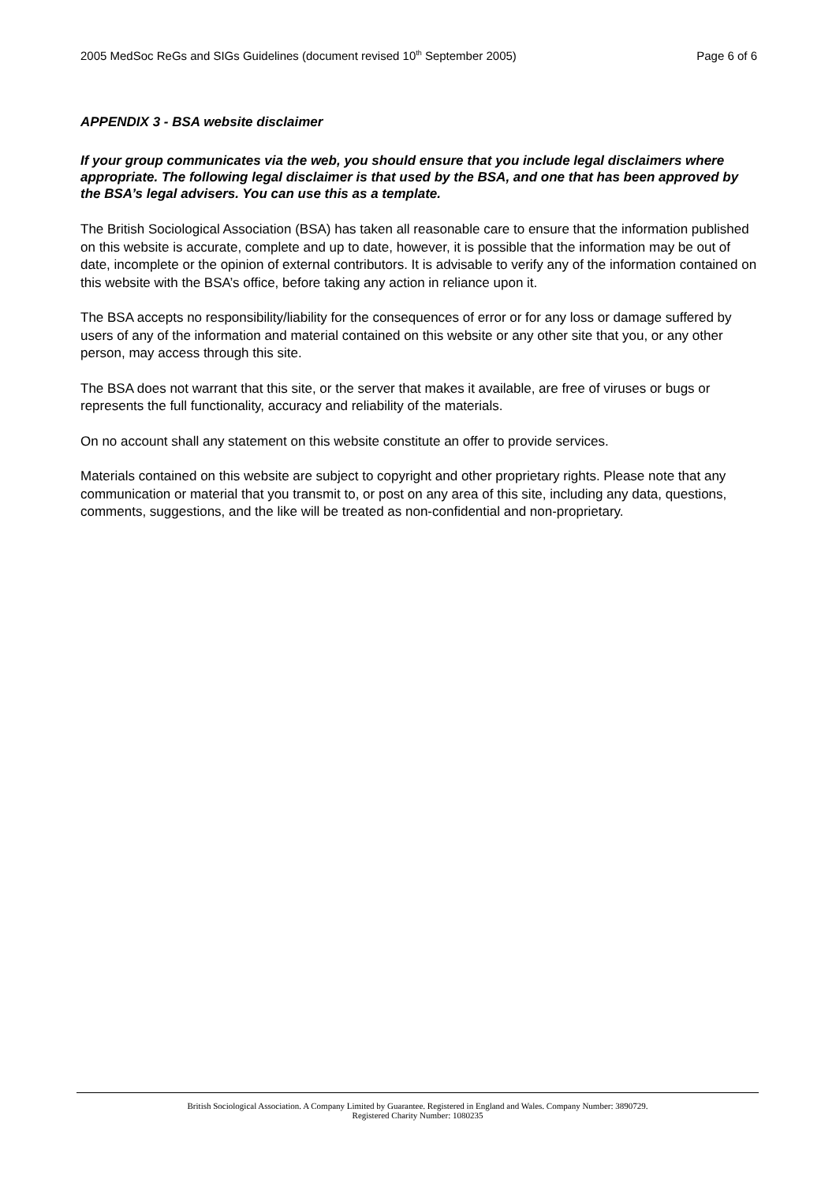2005 MedSoc ReGs and SIGs Guidelines (document revised 10<sup>th</sup> September 2005) Page 6 of 6
APPENDIX 3 - BSA website disclaimer
If your group communicates via the web, you should ensure that you include legal disclaimers where appropriate. The following legal disclaimer is that used by the BSA, and one that has been approved by the BSA’s legal advisers. You can use this as a template.
The British Sociological Association (BSA) has taken all reasonable care to ensure that the information published on this website is accurate, complete and up to date, however, it is possible that the information may be out of date, incomplete or the opinion of external contributors. It is advisable to verify any of the information contained on this website with the BSA’s office, before taking any action in reliance upon it.
The BSA accepts no responsibility/liability for the consequences of error or for any loss or damage suffered by users of any of the information and material contained on this website or any other site that you, or any other person, may access through this site.
The BSA does not warrant that this site, or the server that makes it available, are free of viruses or bugs or represents the full functionality, accuracy and reliability of the materials.
On no account shall any statement on this website constitute an offer to provide services.
Materials contained on this website are subject to copyright and other proprietary rights. Please note that any communication or material that you transmit to, or post on any area of this site, including any data, questions, comments, suggestions, and the like will be treated as non-confidential and non-proprietary.
British Sociological Association. A Company Limited by Guarantee. Registered in England and Wales. Company Number: 3890729.
Registered Charity Number: 1080235